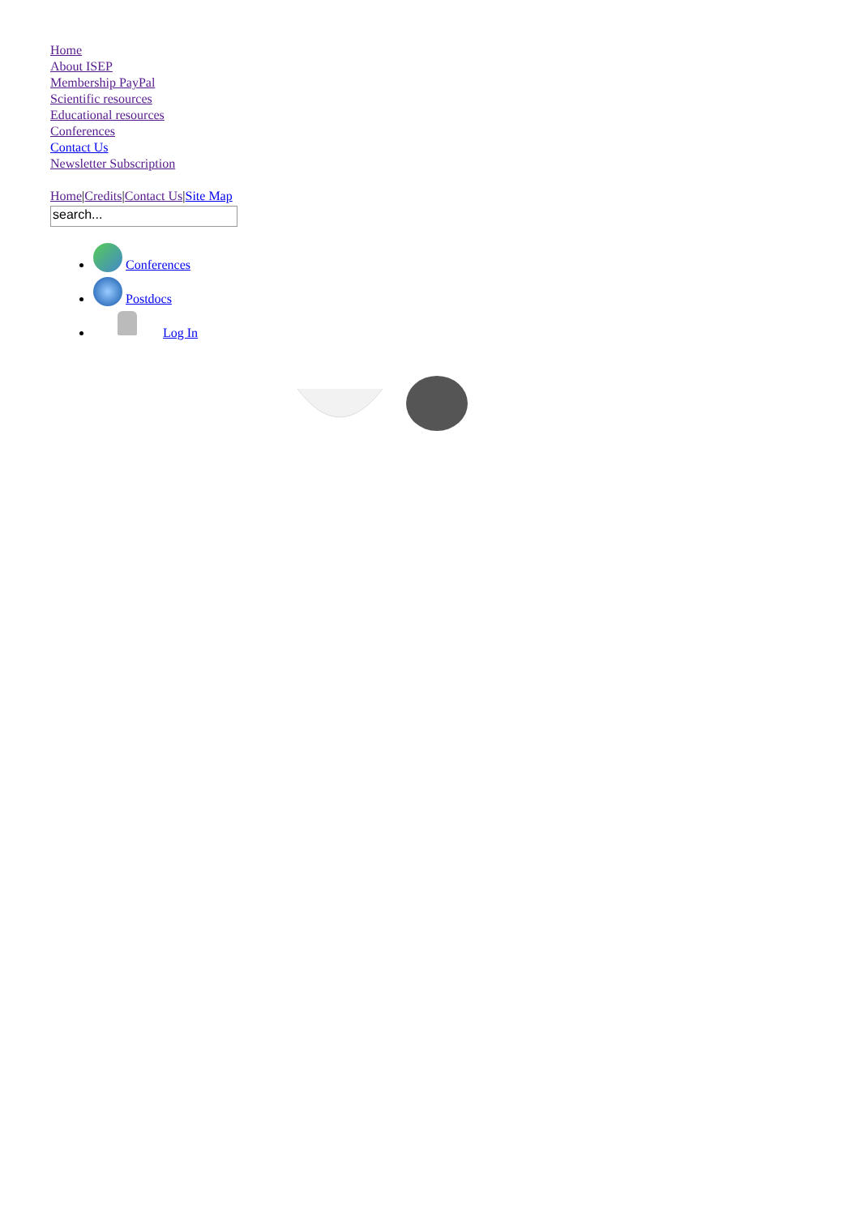Home
About ISEP
Membership PayPal
Scientific resources
Educational resources
Conferences
Contact Us
Newsletter Subscription
Home|Credits|Contact Us|Site Map
search...
Conferences
Postdocs
Log In